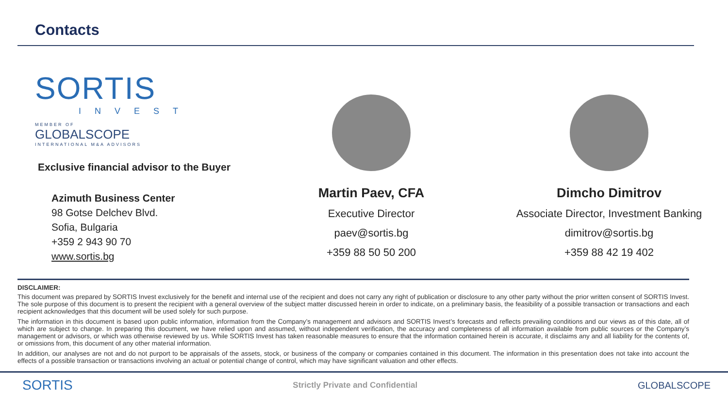Contacts
SORTIS
INVEST
MEMBER OF
GLOBALSCOPE
INTERNATIONAL M&A ADVISORS
Exclusive financial advisor to the Buyer
Azimuth Business Center
98 Gotse Delchev Blvd.
Sofia, Bulgaria
+359 2 943 90 70
www.sortis.bg
Martin Paev, CFA
Executive Director
paev@sortis.bg
+359 88 50 50 200
Dimcho Dimitrov
Associate Director, Investment Banking
dimitrov@sortis.bg
+359 88 42 19 402
DISCLAIMER:
This document was prepared by SORTIS Invest exclusively for the benefit and internal use of the recipient and does not carry any right of publication or disclosure to any other party without the prior written consent of SORTIS Invest. The sole purpose of this document is to present the recipient with a general overview of the subject matter discussed herein in order to indicate, on a preliminary basis, the feasibility of a possible transaction or transactions and each recipient acknowledges that this document will be used solely for such purpose.
The information in this document is based upon public information, information from the Company’s management and advisors and SORTIS Invest’s forecasts and reflects prevailing conditions and our views as of this date, all of which are subject to change. In preparing this document, we have relied upon and assumed, without independent verification, the accuracy and completeness of all information available from public sources or the Company’s management or advisors, or which was otherwise reviewed by us. While SORTIS Invest has taken reasonable measures to ensure that the information contained herein is accurate, it disclaims any and all liability for the contents of, or omissions from, this document of any other material information.
In addition, our analyses are not and do not purport to be appraisals of the assets, stock, or business of the company or companies contained in this document. The information in this presentation does not take into account the effects of a possible transaction or transactions involving an actual or potential change of control, which may have significant valuation and other effects.
SORTIS Strictly Private and Confidential GLOBALSCOPE